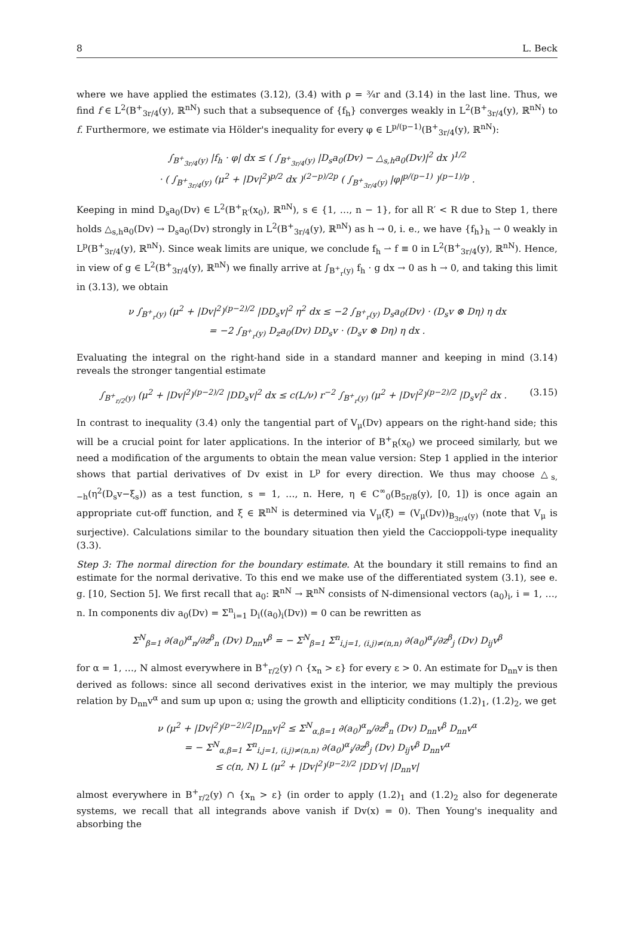8 L. Beck
where we have applied the estimates (3.12), (3.4) with ρ = ¾r and (3.14) in the last line. Thus, we find f ∈ L<sup>2</sup>(B<sup>+</sup><sub>3r/4</sub>(y), ℝ<sup>nN</sup>) such that a subsequence of {f<sub>h</sub>} converges weakly in L<sup>2</sup>(B<sup>+</sup><sub>3r/4</sub>(y), ℝ<sup>nN</sup>) to f. Furthermore, we estimate via Hölder's inequality for every φ ∈ L<sup>p/(p−1)</sup>(B<sup>+</sup><sub>3r/4</sub>(y), ℝ<sup>nN</sup>):
∫<sub>B<sup>+</sup><sub>3r/4</sub>(y)</sub> |f<sub>h</sub> · φ| dx ≤ ( ∫<sub>B<sup>+</sup><sub>3r/4</sub>(y)</sub> |D<sub>s</sub>a<sub>0</sub>(Dv) − △<sub>s,h</sub>a<sub>0</sub>(Dv)|<sup>2</sup> dx )<sup>1/2</sup>
· ( ∫<sub>B<sup>+</sup><sub>3r/4</sub>(y)</sub> (μ<sup>2</sup> + |Dv|<sup>2</sup>)<sup>p/2</sup> dx )<sup>(2−p)/2p</sup> ( ∫<sub>B<sup>+</sup><sub>3r/4</sub>(y)</sub> |φ|<sup>p/(p−1)</sup> )<sup>(p−1)/p</sup> .
Keeping in mind D<sub>s</sub>a<sub>0</sub>(Dv) ∈ L<sup>2</sup>(B<sup>+</sup><sub>R′</sub>(x<sub>0</sub>), ℝ<sup>nN</sup>), s ∈ {1, …, n − 1}, for all R′ < R due to Step 1, there holds △<sub>s,h</sub>a<sub>0</sub>(Dv) → D<sub>s</sub>a<sub>0</sub>(Dv) strongly in L<sup>2</sup>(B<sup>+</sup><sub>3r/4</sub>(y), ℝ<sup>nN</sup>) as h → 0, i. e., we have {f<sub>h</sub>}<sub>h</sub> ⇀ 0 weakly in L<sup>p</sup>(B<sup>+</sup><sub>3r/4</sub>(y), ℝ<sup>nN</sup>). Since weak limits are unique, we conclude f<sub>h</sub> ⇀ f ≡ 0 in L<sup>2</sup>(B<sup>+</sup><sub>3r/4</sub>(y), ℝ<sup>nN</sup>). Hence, in view of g ∈ L<sup>2</sup>(B<sup>+</sup><sub>3r/4</sub>(y), ℝ<sup>nN</sup>) we finally arrive at ∫<sub>B<sup>+</sup><sub>r</sub>(y)</sub> f<sub>h</sub> · g dx → 0 as h → 0, and taking this limit in (3.13), we obtain
ν ∫<sub>B<sup>+</sup><sub>r</sub>(y)</sub> (μ<sup>2</sup> + |Dv|<sup>2</sup>)<sup>(p−2)/2</sup> |DD<sub>s</sub>v|<sup>2</sup> η<sup>2</sup> dx ≤ −2 ∫<sub>B<sup>+</sup><sub>r</sub>(y)</sub> D<sub>s</sub>a<sub>0</sub>(Dv) · (D<sub>s</sub>v ⊗ Dη) η dx
= −2 ∫<sub>B<sup>+</sup><sub>r</sub>(y)</sub> D<sub>z</sub>a<sub>0</sub>(Dv) DD<sub>s</sub>v · (D<sub>s</sub>v ⊗ Dη) η dx .
Evaluating the integral on the right-hand side in a standard manner and keeping in mind (3.14) reveals the stronger tangential estimate
∫<sub>B<sup>+</sup><sub>r/2</sub>(y)</sub> (μ<sup>2</sup> + |Dv|<sup>2</sup>)<sup>(p−2)/2</sup> |DD<sub>s</sub>v|<sup>2</sup> dx ≤ c(L/ν) r<sup>−2</sup> ∫<sub>B<sup>+</sup><sub>r</sub>(y)</sub> (μ<sup>2</sup> + |Dv|<sup>2</sup>)<sup>(p−2)/2</sup> |D<sub>s</sub>v|<sup>2</sup> dx . (3.15)
In contrast to inequality (3.4) only the tangential part of V<sub>μ</sub>(Dv) appears on the right-hand side; this will be a crucial point for later applications. In the interior of B<sup>+</sup><sub>R</sub>(x<sub>0</sub>) we proceed similarly, but we need a modification of the arguments to obtain the mean value version: Step 1 applied in the interior shows that partial derivatives of Dv exist in L<sup>p</sup> for every direction. We thus may choose △<sub>s,−h</sub>(η<sup>2</sup>(D<sub>s</sub>v−ξ<sub>s</sub>)) as a test function, s = 1, …, n. Here, η ∈ C<sup>∞</sup><sub>0</sub>(B<sub>5r/8</sub>(y), [0, 1]) is once again an appropriate cut-off function, and ξ ∈ ℝ<sup>nN</sup> is determined via V<sub>μ</sub>(ξ) = (V<sub>μ</sub>(Dv))<sub>B<sub>3r/4</sub>(y)</sub> (note that V<sub>μ</sub> is surjective). Calculations similar to the boundary situation then yield the Caccioppoli-type inequality (3.3).
Step 3: The normal direction for the boundary estimate. At the boundary it still remains to find an estimate for the normal derivative. To this end we make use of the differentiated system (3.1), see e. g. [10, Section 5]. We first recall that a<sub>0</sub>: ℝ<sup>nN</sup> → ℝ<sup>nN</sup> consists of N-dimensional vectors (a<sub>0</sub>)<sub>i</sub>, i = 1, …, n. In components div a<sub>0</sub>(Dv) = Σ<sup>n</sup><sub>i=1</sub> D<sub>i</sub>((a<sub>0</sub>)<sub>i</sub>(Dv)) = 0 can be rewritten as
Σ<sup>N</sup><sub>β=1</sub> ∂(a<sub>0</sub>)<sup>α</sup><sub>n</sub>/∂z<sup>β</sup><sub>n</sub> (Dv) D<sub>nn</sub>v<sup>β</sup> = − Σ<sup>N</sup><sub>β=1</sub> Σ<sup>n</sup><sub>i,j=1, (i,j)≠(n,n)</sub> ∂(a<sub>0</sub>)<sup>α</sup><sub>i</sub>/∂z<sup>β</sup><sub>j</sub> (Dv) D<sub>ij</sub>v<sup>β</sup>
for α = 1, …, N almost everywhere in B<sup>+</sup><sub>r/2</sub>(y) ∩ {x<sub>n</sub> > ε} for every ε > 0. An estimate for D<sub>nn</sub>v is then derived as follows: since all second derivatives exist in the interior, we may multiply the previous relation by D<sub>nn</sub>v<sup>α</sup> and sum up upon α; using the growth and ellipticity conditions (1.2)<sub>1</sub>, (1.2)<sub>2</sub>, we get
ν (μ<sup>2</sup> + |Dv|<sup>2</sup>)<sup>(p−2)/2</sup>|D<sub>nn</sub>v|<sup>2</sup> ≤ Σ<sup>N</sup><sub>α,β=1</sub> ∂(a<sub>0</sub>)<sup>α</sup><sub>n</sub>/∂z<sup>β</sup><sub>n</sub> (Dv) D<sub>nn</sub>v<sup>β</sup> D<sub>nn</sub>v<sup>α</sup>
= − Σ<sup>N</sup><sub>α,β=1</sub> Σ<sup>n</sup><sub>i,j=1, (i,j)≠(n,n)</sub> ∂(a<sub>0</sub>)<sup>α</sup><sub>i</sub>/∂z<sup>β</sup><sub>j</sub> (Dv) D<sub>ij</sub>v<sup>β</sup> D<sub>nn</sub>v<sup>α</sup>
≤ c(n, N) L (μ<sup>2</sup> + |Dv|<sup>2</sup>)<sup>(p−2)/2</sup> |DD′v| |D<sub>nn</sub>v|
almost everywhere in B<sup>+</sup><sub>r/2</sub>(y) ∩ {x<sub>n</sub> > ε} (in order to apply (1.2)<sub>1</sub> and (1.2)<sub>2</sub> also for degenerate systems, we recall that all integrands above vanish if Dv(x) = 0). Then Young's inequality and absorbing the